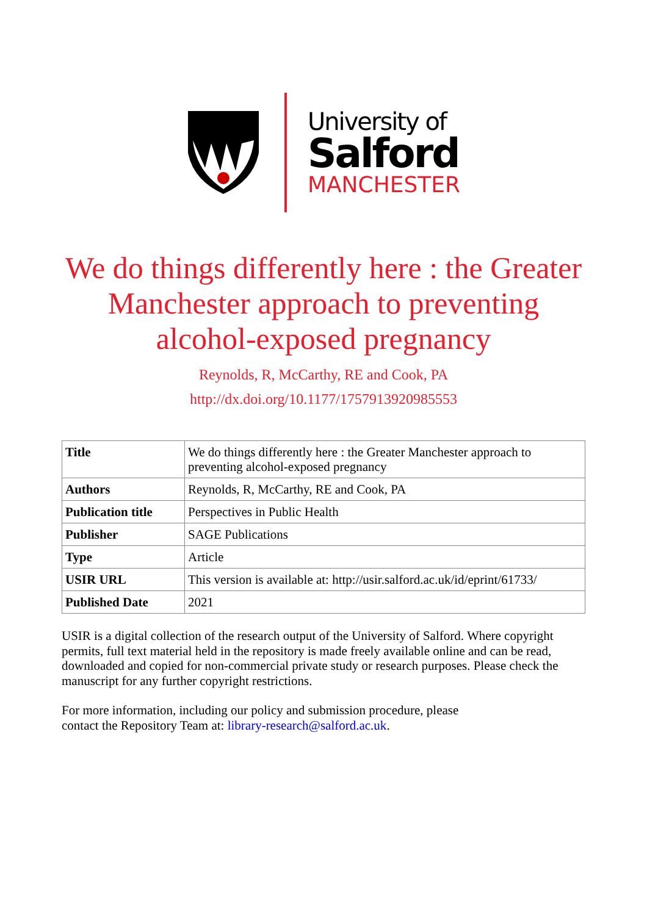University of
Salford
MANCHESTER
We do things differently here : the Greater Manchester approach to preventing alcohol-exposed pregnancy
Reynolds, R, McCarthy, RE and Cook, PA
http://dx.doi.org/10.1177/1757913920985553
| Title | We do things differently here : the Greater Manchester approach to preventing alcohol-exposed pregnancy |
| Authors | Reynolds, R, McCarthy, RE and Cook, PA |
| Publication title | Perspectives in Public Health |
| Publisher | SAGE Publications |
| Type | Article |
| USIR URL | This version is available at: http://usir.salford.ac.uk/id/eprint/61733/ |
| Published Date | 2021 |
USIR is a digital collection of the research output of the University of Salford. Where copyright permits, full text material held in the repository is made freely available online and can be read, downloaded and copied for non-commercial private study or research purposes. Please check the manuscript for any further copyright restrictions.
For more information, including our policy and submission procedure, please
contact the Repository Team at: library-research@salford.ac.uk.